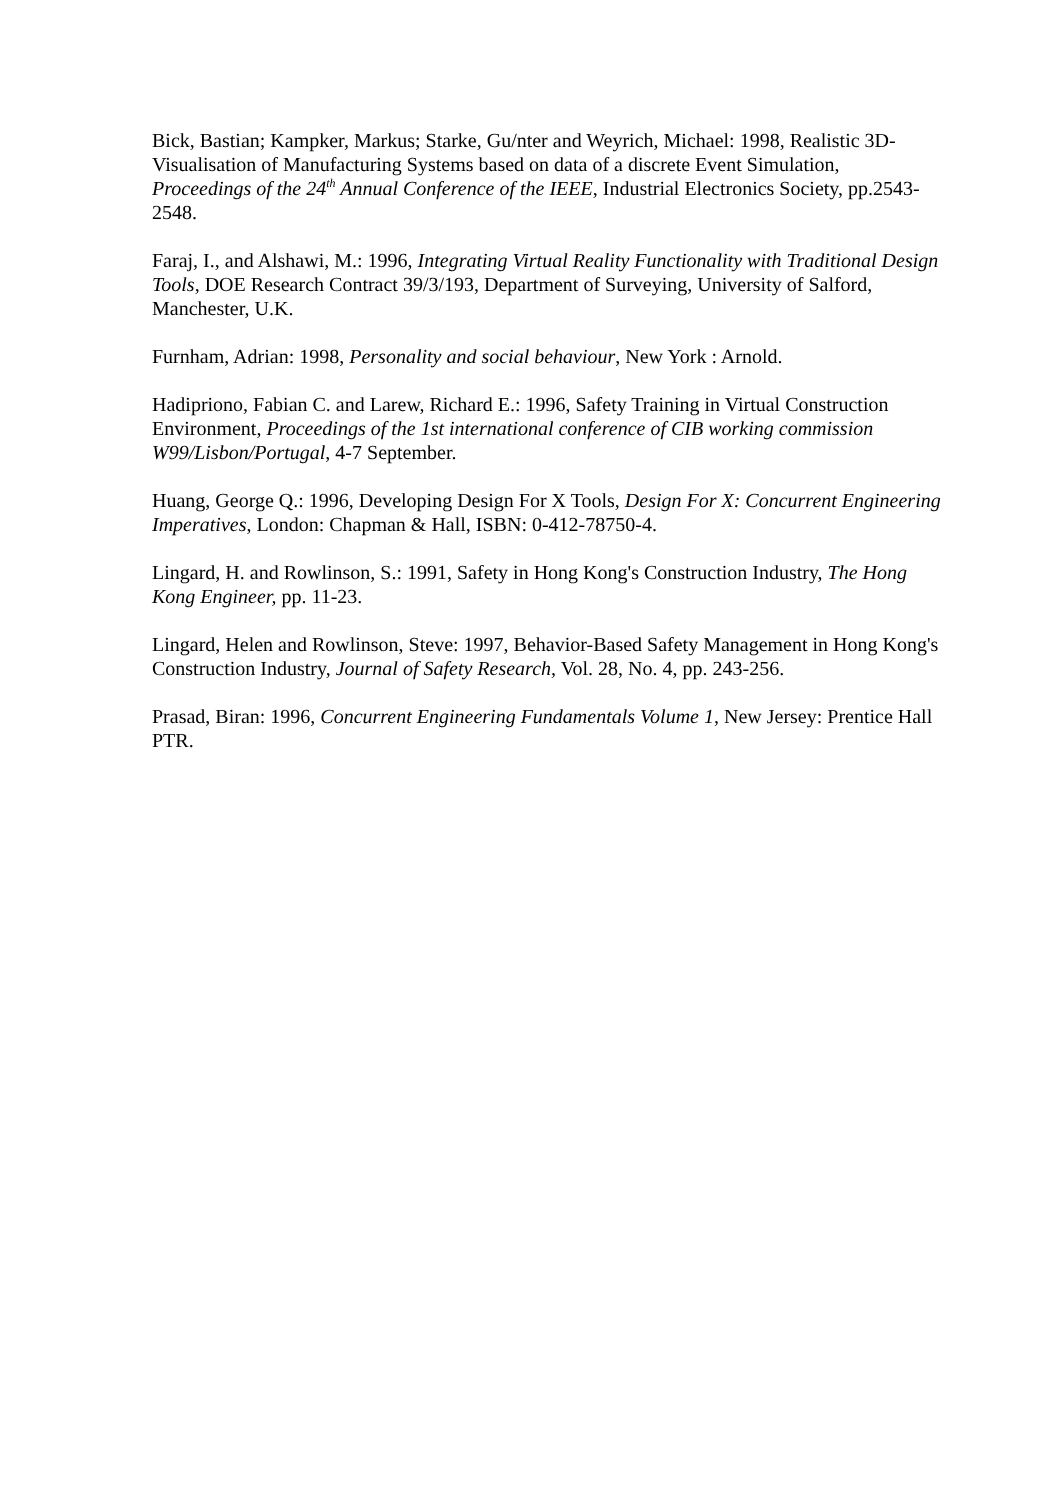Bick, Bastian; Kampker, Markus; Starke, Gu/nter and Weyrich, Michael: 1998, Realistic 3D-Visualisation of Manufacturing Systems based on data of a discrete Event Simulation, Proceedings of the 24<sup>th</sup> Annual Conference of the IEEE, Industrial Electronics Society, pp.2543-2548.
Faraj, I., and Alshawi, M.: 1996, Integrating Virtual Reality Functionality with Traditional Design Tools, DOE Research Contract 39/3/193, Department of Surveying, University of Salford, Manchester, U.K.
Furnham, Adrian: 1998, Personality and social behaviour, New York : Arnold.
Hadipriono, Fabian C. and Larew, Richard E.: 1996, Safety Training in Virtual Construction Environment, Proceedings of the 1st international conference of CIB working commission W99/Lisbon/Portugal, 4-7 September.
Huang, George Q.: 1996, Developing Design For X Tools, Design For X: Concurrent Engineering Imperatives, London: Chapman & Hall, ISBN: 0-412-78750-4.
Lingard, H. and Rowlinson, S.: 1991, Safety in Hong Kong's Construction Industry, The Hong Kong Engineer, pp. 11-23.
Lingard, Helen and Rowlinson, Steve: 1997, Behavior-Based Safety Management in Hong Kong's Construction Industry, Journal of Safety Research, Vol. 28, No. 4, pp. 243-256.
Prasad, Biran: 1996, Concurrent Engineering Fundamentals Volume 1, New Jersey: Prentice Hall PTR.